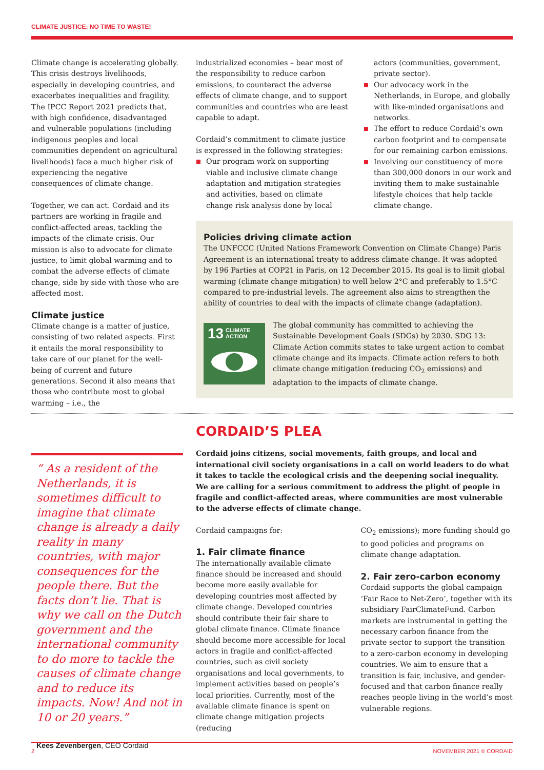CLIMATE JUSTICE: NO TIME TO WASTE!
Climate change is accelerating globally. This crisis destroys livelihoods, especially in developing countries, and exacerbates inequalities and fragility. The IPCC Report 2021 predicts that, with high confidence, disadvantaged and vulnerable populations (including indigenous peoples and local communities dependent on agricultural livelihoods) face a much higher risk of experiencing the negative consequences of climate change.
Together, we can act. Cordaid and its partners are working in fragile and conflict-affected areas, tackling the impacts of the climate crisis. Our mission is also to advocate for climate justice, to limit global warming and to combat the adverse effects of climate change, side by side with those who are affected most.
Climate justice
Climate change is a matter of justice, consisting of two related aspects. First it entails the moral responsibility to take care of our planet for the well-being of current and future generations. Second it also means that those who contribute most to global warming – i.e., the
industrialized economies – bear most of the responsibility to reduce carbon emissions, to counteract the adverse effects of climate change, and to support communities and countries who are least capable to adapt.
Cordaid’s commitment to climate justice is expressed in the following strategies:
Our program work on supporting viable and inclusive climate change adaptation and mitigation strategies and activities, based on climate change risk analysis done by local
actors (communities, government, private sector).
Our advocacy work in the Netherlands, in Europe, and globally with like-minded organisations and networks.
The effort to reduce Cordaid’s own carbon footprint and to compensate for our remaining carbon emissions.
Involving our constituency of more than 300,000 donors in our work and inviting them to make sustainable lifestyle choices that help tackle climate change.
Policies driving climate action
The UNFCCC (United Nations Framework Convention on Climate Change) Paris Agreement is an international treaty to address climate change. It was adopted by 196 Parties at COP21 in Paris, on 12 December 2015. Its goal is to limit global warming (climate change mitigation) to well below 2°C and preferably to 1.5°C compared to pre-industrial levels. The agreement also aims to strengthen the ability of countries to deal with the impacts of climate change (adaptation).
13 CLIMATE
ACTION
The global community has committed to achieving the Sustainable Development Goals (SDGs) by 2030. SDG 13: Climate Action commits states to take urgent action to combat climate change and its impacts. Climate action refers to both climate change mitigation (reducing CO<sub>2</sub> emissions) and adaptation to the impacts of climate change.
“ As a resident of the Netherlands, it is sometimes difficult to imagine that climate change is already a daily reality in many countries, with major consequences for the people there. But the facts don’t lie. That is why we call on the Dutch government and the international community to do more to tackle the causes of climate change and to reduce its impacts. Now! And not in 10 or 20 years.”
Kees Zevenbergen, CEO Cordaid
CORDAID’S PLEA
Cordaid joins citizens, social movements, faith groups, and local and international civil society organisations in a call on world leaders to do what it takes to tackle the ecological crisis and the deepening social inequality. We are calling for a serious commitment to address the plight of people in fragile and conflict-affected areas, where communities are most vulnerable to the adverse effects of climate change.
Cordaid campaigns for:
1. Fair climate finance
The internationally available climate finance should be increased and should become more easily available for developing countries most affected by climate change. Developed countries should contribute their fair share to global climate finance. Climate finance should become more accessible for local actors in fragile and conlfict-affected countries, such as civil society organisations and local governments, to implement activities based on people’s local priorities. Currently, most of the available climate finance is spent on climate change mitigation projects (reducing
CO<sub>2</sub> emissions); more funding should go to good policies and programs on climate change adaptation.
2. Fair zero-carbon economy
Cordaid supports the global campaign ‘Fair Race to Net-Zero’, together with its subsidiary FairClimateFund. Carbon markets are instrumental in getting the necessary carbon finance from the private sector to support the transition to a zero-carbon economy in developing countries. We aim to ensure that a transition is fair, inclusive, and gender-focused and that carbon finance really reaches people living in the world’s most vulnerable regions.
2 NOVEMBER 2021 © CORDAID